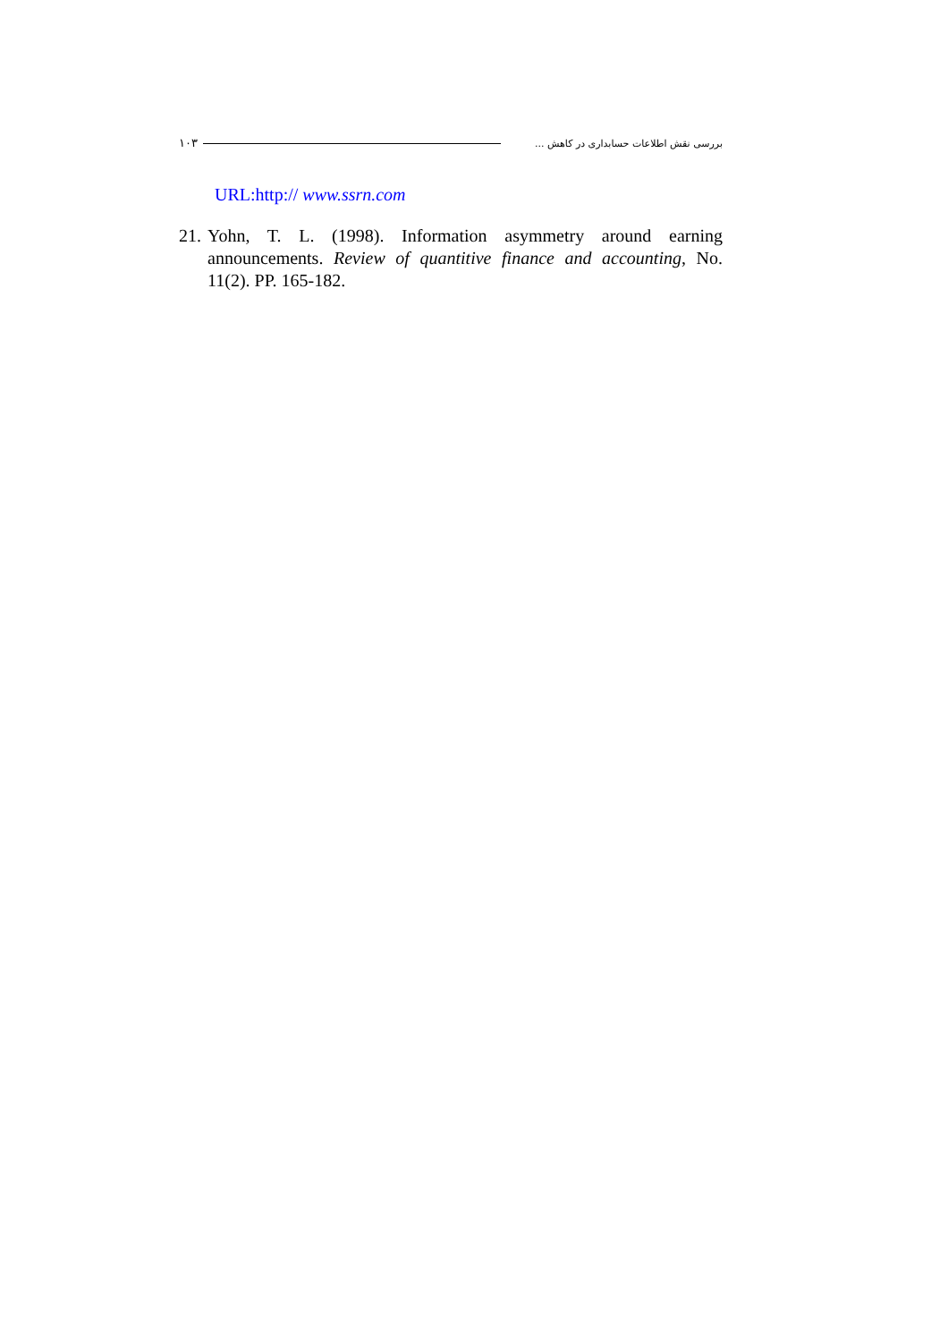١٠٣ بررسی نقش اطلاعات حسابداری در کاهش ...
URL:http:// www.ssrn.com
21. Yohn, T. L. (1998). Information asymmetry around earning announcements. Review of quantitive finance and accounting, No. 11(2). PP. 165-182.